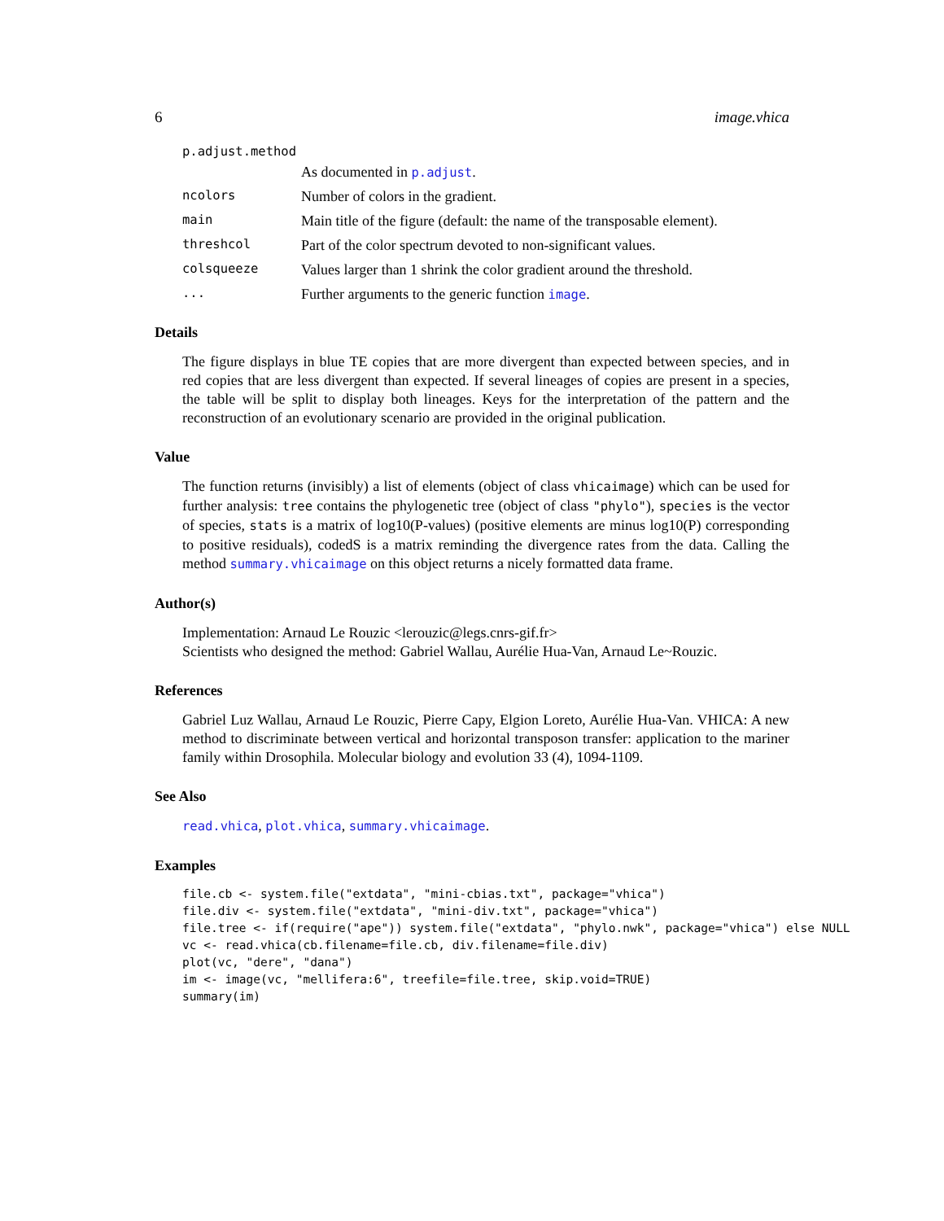6 image.vhica
p.adjust.method
As documented in p.adjust.
ncolors Number of colors in the gradient.
main Main title of the figure (default: the name of the transposable element).
threshcol Part of the color spectrum devoted to non-significant values.
colsqueeze Values larger than 1 shrink the color gradient around the threshold.
... Further arguments to the generic function image.
Details
The figure displays in blue TE copies that are more divergent than expected between species, and in red copies that are less divergent than expected. If several lineages of copies are present in a species, the table will be split to display both lineages. Keys for the interpretation of the pattern and the reconstruction of an evolutionary scenario are provided in the original publication.
Value
The function returns (invisibly) a list of elements (object of class vhicaimage) which can be used for further analysis: tree contains the phylogenetic tree (object of class "phylo"), species is the vector of species, stats is a matrix of log10(P-values) (positive elements are minus log10(P) corresponding to positive residuals), codedS is a matrix reminding the divergence rates from the data. Calling the method summary.vhicaimage on this object returns a nicely formatted data frame.
Author(s)
Implementation: Arnaud Le Rouzic <lerouzic@legs.cnrs-gif.fr>
Scientists who designed the method: Gabriel Wallau, Aurélie Hua-Van, Arnaud Le~Rouzic.
References
Gabriel Luz Wallau, Arnaud Le Rouzic, Pierre Capy, Elgion Loreto, Aurélie Hua-Van. VHICA: A new method to discriminate between vertical and horizontal transposon transfer: application to the mariner family within Drosophila. Molecular biology and evolution 33 (4), 1094-1109.
See Also
read.vhica, plot.vhica, summary.vhicaimage.
Examples
file.cb <- system.file("extdata", "mini-cbias.txt", package="vhica")
file.div <- system.file("extdata", "mini-div.txt", package="vhica")
file.tree <- if(require("ape")) system.file("extdata", "phylo.nwk", package="vhica") else NULL
vc <- read.vhica(cb.filename=file.cb, div.filename=file.div)
plot(vc, "dere", "dana")
im <- image(vc, "mellifera:6", treefile=file.tree, skip.void=TRUE)
summary(im)